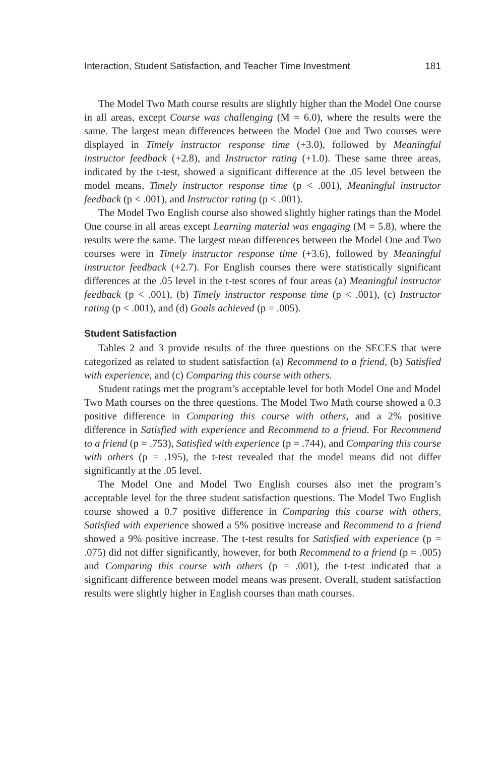Interaction, Student Satisfaction, and Teacher Time Investment 181
The Model Two Math course results are slightly higher than the Model One course in all areas, except Course was challenging (M = 6.0), where the results were the same. The largest mean differences between the Model One and Two courses were displayed in Timely instructor response time (+3.0), followed by Meaningful instructor feedback (+2.8), and Instructor rating (+1.0). These same three areas, indicated by the t-test, showed a significant difference at the .05 level between the model means, Timely instructor response time (p < .001), Meaningful instructor feedback (p < .001), and Instructor rating (p < .001).
The Model Two English course also showed slightly higher ratings than the Model One course in all areas except Learning material was engaging (M = 5.8), where the results were the same. The largest mean differences between the Model One and Two courses were in Timely instructor response time (+3.6), followed by Meaningful instructor feedback (+2.7). For English courses there were statistically significant differences at the .05 level in the t-test scores of four areas (a) Meaningful instructor feedback (p < .001), (b) Timely instructor response time (p < .001), (c) Instructor rating (p < .001), and (d) Goals achieved (p = .005).
Student Satisfaction
Tables 2 and 3 provide results of the three questions on the SECES that were categorized as related to student satisfaction (a) Recommend to a friend, (b) Satisfied with experience, and (c) Comparing this course with others.
Student ratings met the program’s acceptable level for both Model One and Model Two Math courses on the three questions. The Model Two Math course showed a 0.3 positive difference in Comparing this course with others, and a 2% positive difference in Satisfied with experience and Recommend to a friend. For Recommend to a friend (p = .753), Satisfied with experience (p = .744), and Comparing this course with others (p = .195), the t-test revealed that the model means did not differ significantly at the .05 level.
The Model One and Model Two English courses also met the program’s acceptable level for the three student satisfaction questions. The Model Two English course showed a 0.7 positive difference in Comparing this course with others, Satisfied with experience showed a 5% positive increase and Recommend to a friend showed a 9% positive increase. The t-test results for Satisfied with experience (p = .075) did not differ significantly, however, for both Recommend to a friend (p = .005) and Comparing this course with others (p = .001), the t-test indicated that a significant difference between model means was present. Overall, student satisfaction results were slightly higher in English courses than math courses.